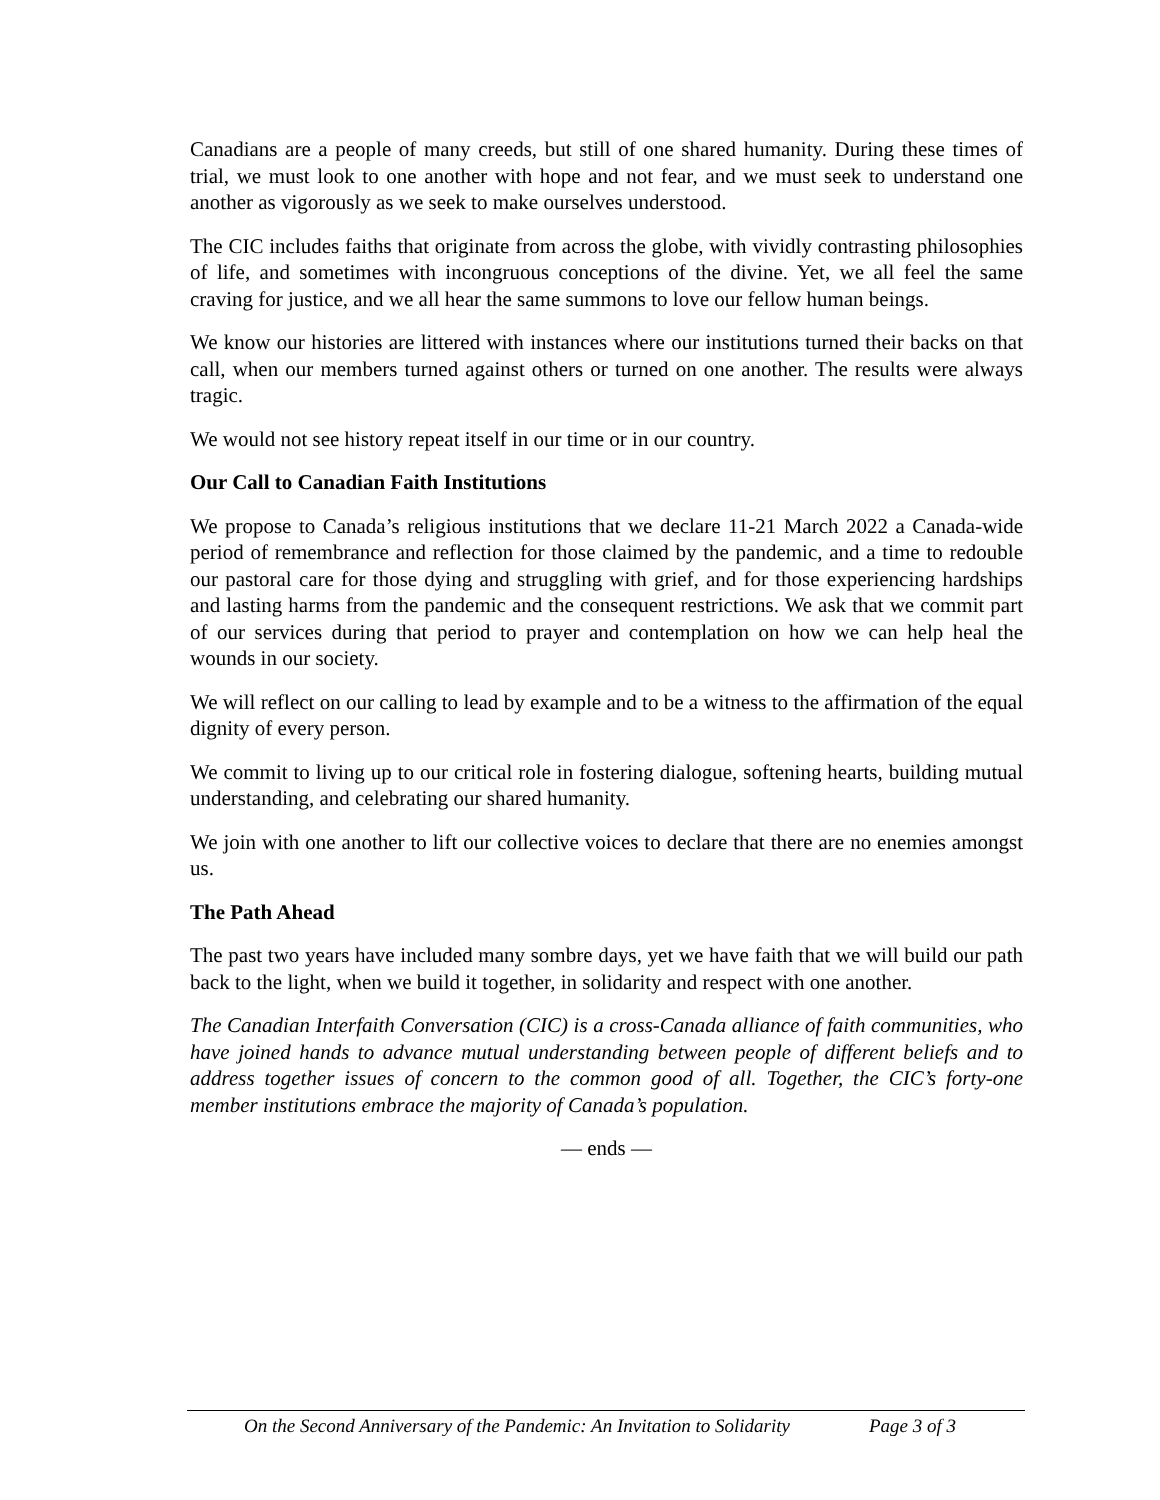Canadians are a people of many creeds, but still of one shared humanity. During these times of trial, we must look to one another with hope and not fear, and we must seek to understand one another as vigorously as we seek to make ourselves understood.
The CIC includes faiths that originate from across the globe, with vividly contrasting philosophies of life, and sometimes with incongruous conceptions of the divine. Yet, we all feel the same craving for justice, and we all hear the same summons to love our fellow human beings.
We know our histories are littered with instances where our institutions turned their backs on that call, when our members turned against others or turned on one another. The results were always tragic.
We would not see history repeat itself in our time or in our country.
Our Call to Canadian Faith Institutions
We propose to Canada’s religious institutions that we declare 11-21 March 2022 a Canada-wide period of remembrance and reflection for those claimed by the pandemic, and a time to redouble our pastoral care for those dying and struggling with grief, and for those experiencing hardships and lasting harms from the pandemic and the consequent restrictions. We ask that we commit part of our services during that period to prayer and contemplation on how we can help heal the wounds in our society.
We will reflect on our calling to lead by example and to be a witness to the affirmation of the equal dignity of every person.
We commit to living up to our critical role in fostering dialogue, softening hearts, building mutual understanding, and celebrating our shared humanity.
We join with one another to lift our collective voices to declare that there are no enemies amongst us.
The Path Ahead
The past two years have included many sombre days, yet we have faith that we will build our path back to the light, when we build it together, in solidarity and respect with one another.
The Canadian Interfaith Conversation (CIC) is a cross-Canada alliance of faith communities, who have joined hands to advance mutual understanding between people of different beliefs and to address together issues of concern to the common good of all. Together, the CIC’s forty-one member institutions embrace the majority of Canada’s population.
— ends —
On the Second Anniversary of the Pandemic: An Invitation to Solidarity Page 3 of 3